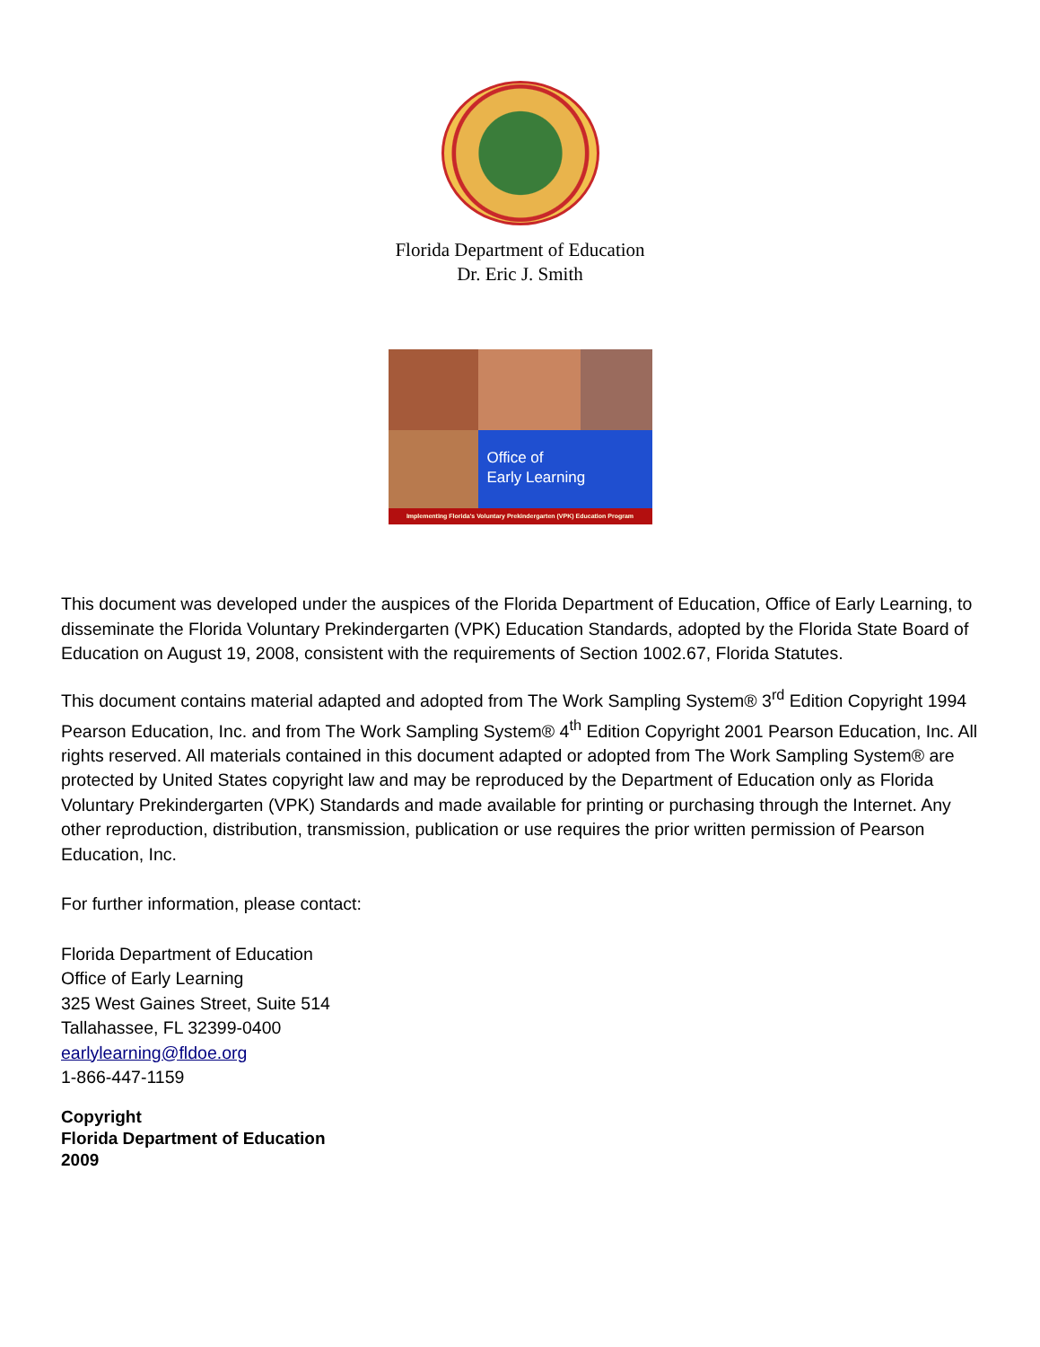Florida Department of Education
Dr. Eric J. Smith
Office of
Early Learning
Implementing Florida's Voluntary Prekindergarten (VPK) Education Program
This document was developed under the auspices of the Florida Department of Education, Office of Early Learning, to disseminate the Florida Voluntary Prekindergarten (VPK) Education Standards, adopted by the Florida State Board of Education on August 19, 2008, consistent with the requirements of Section 1002.67, Florida Statutes.
This document contains material adapted and adopted from The Work Sampling System® 3<sup>rd</sup> Edition Copyright 1994 Pearson Education, Inc. and from The Work Sampling System® 4<sup>th</sup> Edition Copyright 2001 Pearson Education, Inc. All rights reserved. All materials contained in this document adapted or adopted from The Work Sampling System® are protected by United States copyright law and may be reproduced by the Department of Education only as Florida Voluntary Prekindergarten (VPK) Standards and made available for printing or purchasing through the Internet. Any other reproduction, distribution, transmission, publication or use requires the prior written permission of Pearson Education, Inc.
For further information, please contact:
Florida Department of Education
Office of Early Learning
325 West Gaines Street, Suite 514
Tallahassee, FL 32399-0400
earlylearning@fldoe.org
1-866-447-1159
Copyright
Florida Department of Education
2009